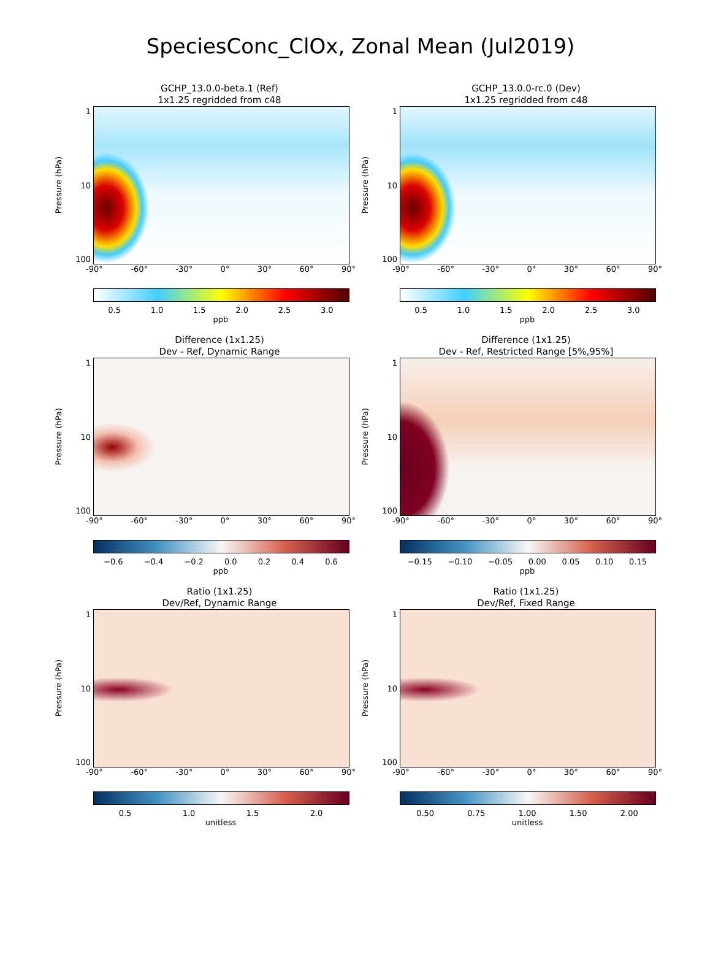SpeciesConc_ClOx, Zonal Mean (Jul2019)
GCHP_13.0.0-beta.1 (Ref)
1x1.25 regridded from c48
Pressure (hPa)
1
10
100
-90° -60° -30° 0° 30° 60° 90°
0.5 1.0 1.5 2.0 2.5 3.0
ppb
GCHP_13.0.0-rc.0 (Dev)
1x1.25 regridded from c48
Pressure (hPa)
1
10
100
-90° -60° -30° 0° 30° 60° 90°
0.5 1.0 1.5 2.0 2.5 3.0
ppb
Difference (1x1.25)
Dev - Ref, Dynamic Range
Pressure (hPa)
1
10
100
-90° -60° -30° 0° 30° 60° 90°
−0.6 −0.4 −0.2 0.0 0.2 0.4 0.6
ppb
Difference (1x1.25)
Dev - Ref, Restricted Range [5%,95%]
Pressure (hPa)
1
10
100
-90° -60° -30° 0° 30° 60° 90°
−0.15 −0.10 −0.05 0.00 0.05 0.10 0.15
ppb
Ratio (1x1.25)
Dev/Ref, Dynamic Range
Pressure (hPa)
1
10
100
-90° -60° -30° 0° 30° 60° 90°
0.5 1.0 1.5 2.0
unitless
Ratio (1x1.25)
Dev/Ref, Fixed Range
Pressure (hPa)
1
10
100
-90° -60° -30° 0° 30° 60° 90°
0.50 0.75 1.00 1.50 2.00
unitless